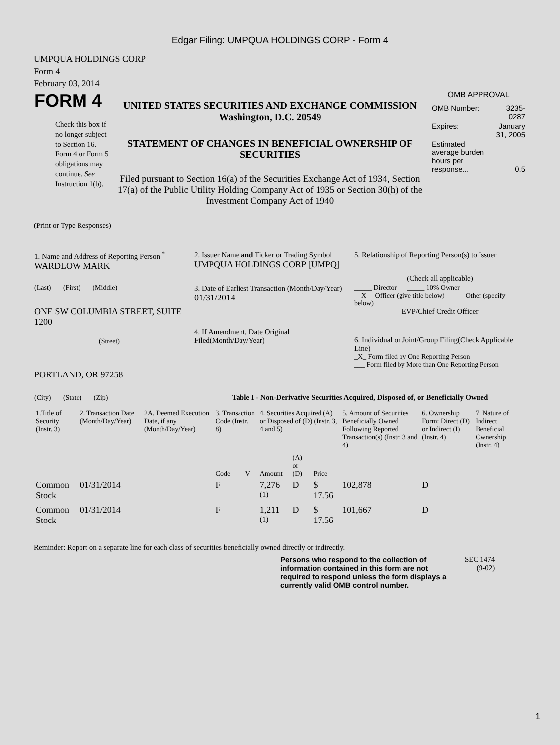Edgar Filing: UMPQUA HOLDINGS CORP - Form 4
UMPQUA HOLDINGS CORP
Form 4
February 03, 2014
| FORM 4 Check this box if no longer subject to Section 16. Form 4 or Form 5 obligations may continue. See Instruction 1(b). | UNITED STATES SECURITIES AND EXCHANGE COMMISSION Washington, D.C. 20549 STATEMENT OF CHANGES IN BENEFICIAL OWNERSHIP OF SECURITIES Filed pursuant to Section 16(a) of the Securities Exchange Act of 1934, Section 17(a) of the Public Utility Holding Company Act of 1935 or Section 30(h) of the Investment Company Act of 1940 | OMB APPROVAL / OMB Number: / 3235-0287 / / Expires: / January 31, 2005 / / Estimated average burden hours per response... / 0.5 / |
(Print or Type Responses)
| 1. Name and Address of Reporting Person <sup>*</sup> WARDLOW MARK | 2. Issuer Name and Ticker or Trading Symbol UMPQUA HOLDINGS CORP [UMPQ] | 5. Relationship of Reporting Person(s) to Issuer (Check all applicable) |
| (Last) (First) (Middle) ONE SW COLUMBIA STREET, SUITE 1200 (Street) | 3. Date of Earliest Transaction (Month/Day/Year) 01/31/2014 4. If Amendment, Date Original Filed(Month/Day/Year) | _____ Director _____ 10% Owner __X__ Officer (give title below) _____ Other (specify below) EVP/Chief Credit Officer 6. Individual or Joint/Group Filing(Check Applicable Line) _X_ Form filed by One Reporting Person ___ Form filed by More than One Reporting Person |
| PORTLAND, OR 97258 (City) (State) (Zip) | Table I - Non-Derivative Securities Acquired, Disposed of, or Beneficially Owned | |
| 1.Title of Security (Instr. 3) | 2. Transaction Date (Month/Day/Year) | 2A. Deemed Execution Date, if any (Month/Day/Year) | 3. Transaction Code (Instr. 8) | | 4. Securities Acquired (A) or Disposed of (D) (Instr. 3, 4 and 5) | | | 5. Amount of Securities Beneficially Owned Following Reported Transaction(s) (Instr. 3 and 4) | 6. Ownership Form: Direct (D) or Indirect (I) (Instr. 4) | 7. Nature of Indirect Beneficial Ownership (Instr. 4) |
| --- | --- | --- | --- | --- | --- | --- | --- | --- | --- | --- |
| | | | Code | V | Amount | (A) or (D) | Price | | | |
| Common Stock | 01/31/2014 | | F | | 7,276 <sup>(1)</sup> | D | $ 17.56 | 102,878 | D | |
| Common Stock | 01/31/2014 | | F | | 1,211 <sup>(1)</sup> | D | $ 17.56 | 101,667 | D | |
Reminder: Report on a separate line for each class of securities beneficially owned directly or indirectly.
| Persons who respond to the collection of information contained in this form are not required to respond unless the form displays a currently valid OMB control number. | SEC 1474 (9-02) |
1